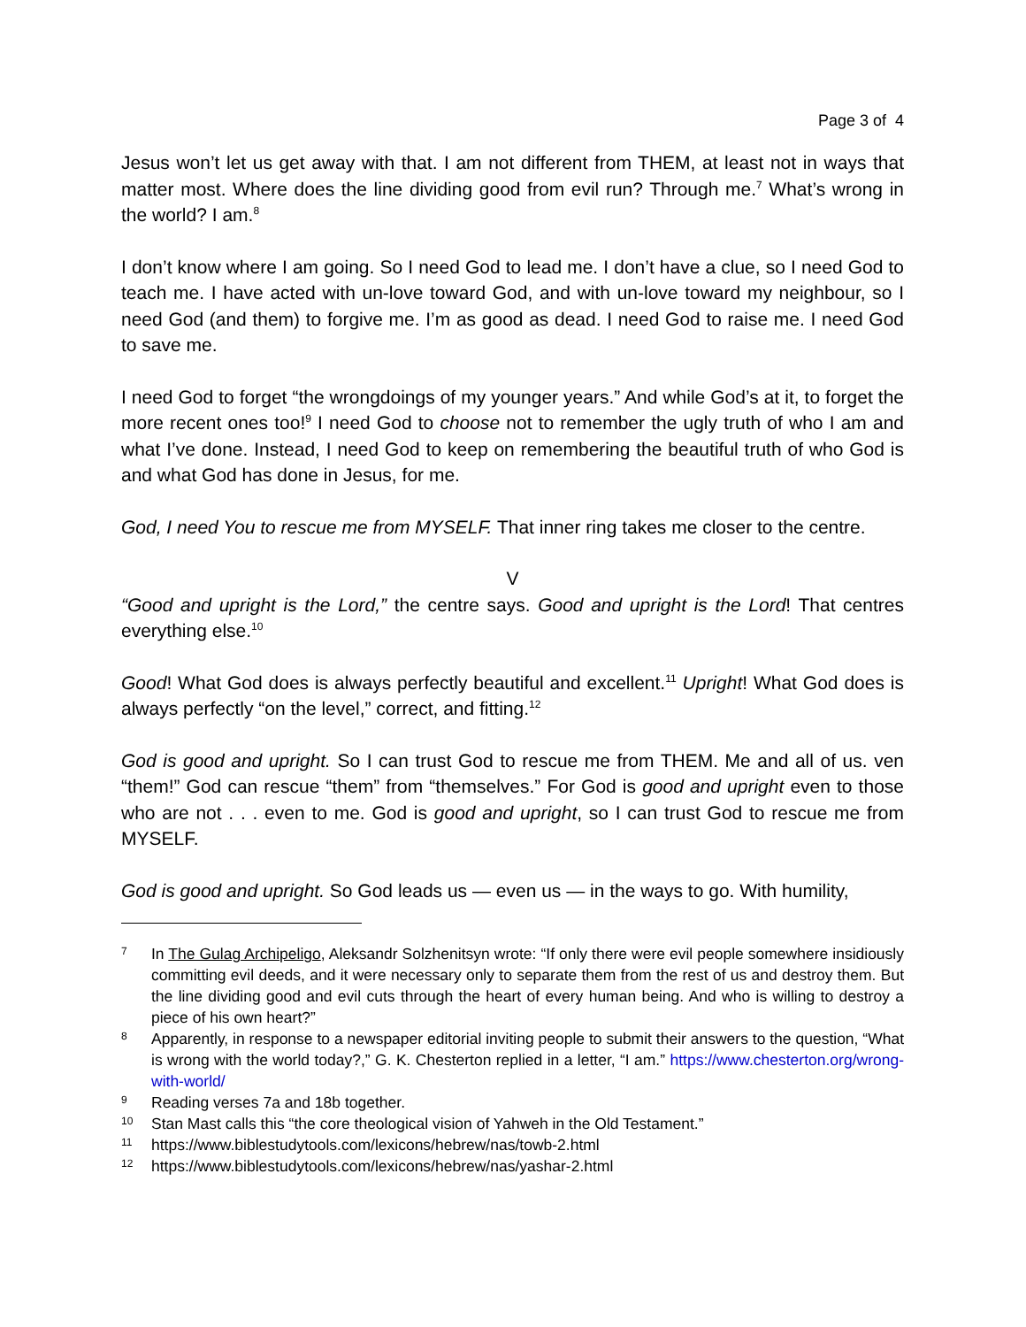Page 3 of 4
Jesus won’t let us get away with that. I am not different from THEM, at least not in ways that matter most. Where does the line dividing good from evil run? Through me.<sup>7</sup> What’s wrong in the world? I am.<sup>8</sup>
I don’t know where I am going. So I need God to lead me. I don’t have a clue, so I need God to teach me. I have acted with un-love toward God, and with un-love toward my neighbour, so I need God (and them) to forgive me. I’m as good as dead. I need God to raise me. I need God to save me.
I need God to forget “the wrongdoings of my younger years.” And while God’s at it, to forget the more recent ones too!<sup>9</sup> I need God to choose not to remember the ugly truth of who I am and what I’ve done. Instead, I need God to keep on remembering the beautiful truth of who God is and what God has done in Jesus, for me.
God, I need You to rescue me from MYSELF. That inner ring takes me closer to the centre.
V
“Good and upright is the Lord,” the centre says. Good and upright is the Lord! That centres everything else.<sup>10</sup>
Good! What God does is always perfectly beautiful and excellent.<sup>11</sup> Upright! What God does is always perfectly “on the level,” correct, and fitting.<sup>12</sup>
God is good and upright. So I can trust God to rescue me from THEM. Me and all of us. ven “them!” God can rescue “them” from “themselves.” For God is good and upright even to those who are not . . . even to me. God is good and upright, so I can trust God to rescue me from MYSELF.
God is good and upright. So God leads us — even us — in the ways to go. With humility,
7 In The Gulag Archipeligo, Aleksandr Solzhenitsyn wrote: “If only there were evil people somewhere insidiously committing evil deeds, and it were necessary only to separate them from the rest of us and destroy them. But the line dividing good and evil cuts through the heart of every human being. And who is willing to destroy a piece of his own heart?”
8 Apparently, in response to a newspaper editorial inviting people to submit their answers to the question, “What is wrong with the world today?,” G. K. Chesterton replied in a letter, “I am.” https://www.chesterton.org/wrong-with-world/
9 Reading verses 7a and 18b together.
10 Stan Mast calls this “the core theological vision of Yahweh in the Old Testament.”
11 https://www.biblestudytools.com/lexicons/hebrew/nas/towb-2.html
12 https://www.biblestudytools.com/lexicons/hebrew/nas/yashar-2.html